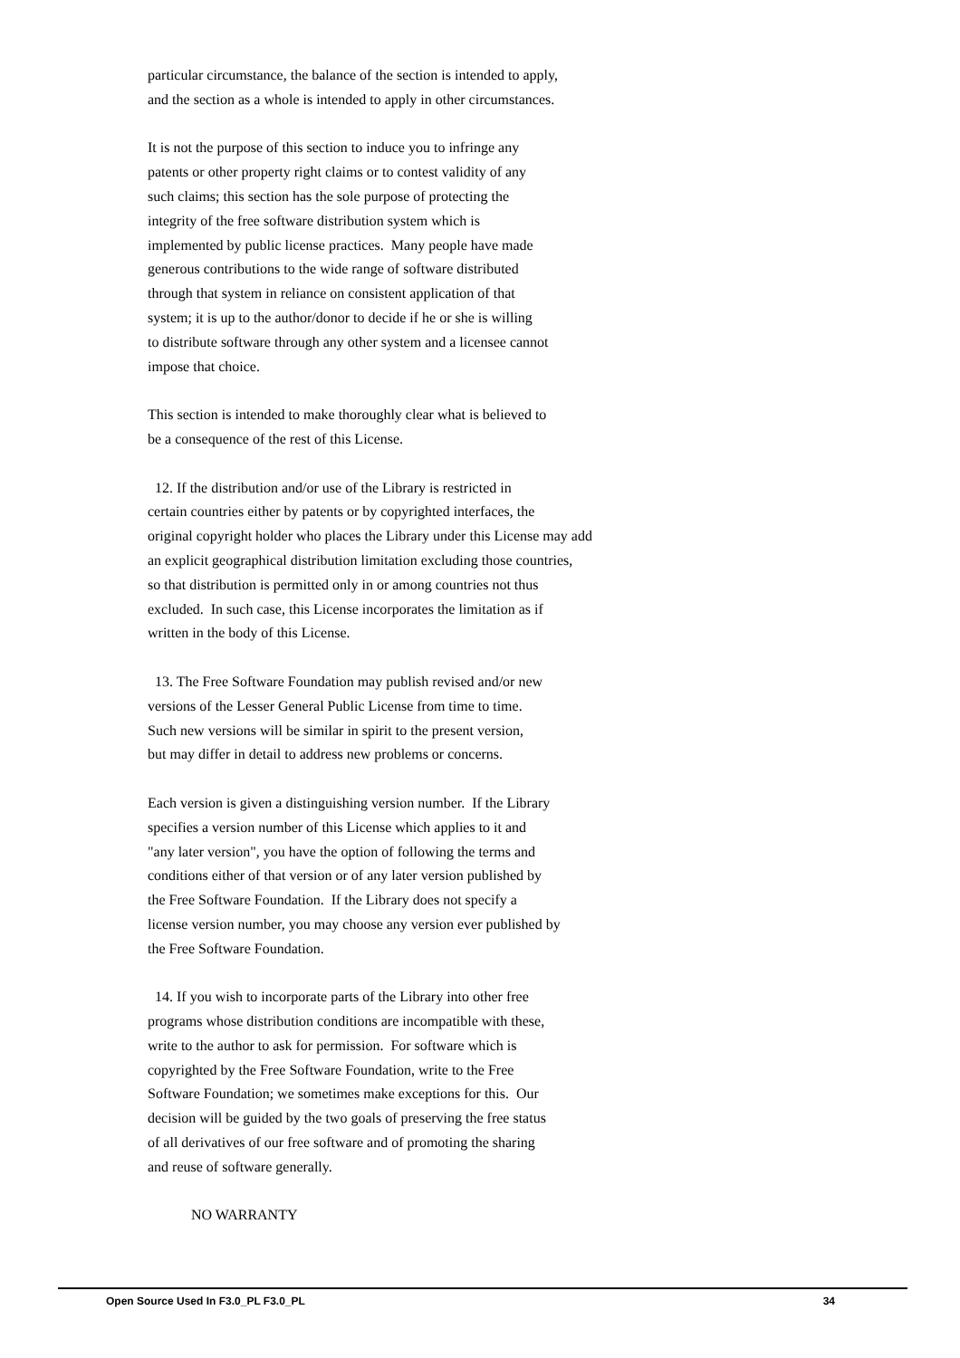particular circumstance, the balance of the section is intended to apply, and the section as a whole is intended to apply in other circumstances. It is not the purpose of this section to induce you to infringe any patents or other property right claims or to contest validity of any such claims; this section has the sole purpose of protecting the integrity of the free software distribution system which is implemented by public license practices. Many people have made generous contributions to the wide range of software distributed through that system in reliance on consistent application of that system; it is up to the author/donor to decide if he or she is willing to distribute software through any other system and a licensee cannot impose that choice. This section is intended to make thoroughly clear what is believed to be a consequence of the rest of this License. 12. If the distribution and/or use of the Library is restricted in certain countries either by patents or by copyrighted interfaces, the original copyright holder who places the Library under this License may add an explicit geographical distribution limitation excluding those countries, so that distribution is permitted only in or among countries not thus excluded. In such case, this License incorporates the limitation as if written in the body of this License. 13. The Free Software Foundation may publish revised and/or new versions of the Lesser General Public License from time to time. Such new versions will be similar in spirit to the present version, but may differ in detail to address new problems or concerns. Each version is given a distinguishing version number. If the Library specifies a version number of this License which applies to it and "any later version", you have the option of following the terms and conditions either of that version or of any later version published by the Free Software Foundation. If the Library does not specify a license version number, you may choose any version ever published by the Free Software Foundation. 14. If you wish to incorporate parts of the Library into other free programs whose distribution conditions are incompatible with these, write to the author to ask for permission. For software which is copyrighted by the Free Software Foundation, write to the Free Software Foundation; we sometimes make exceptions for this. Our decision will be guided by the two goals of preserving the free status of all derivatives of our free software and of promoting the sharing and reuse of software generally. NO WARRANTY
Open Source Used In F3.0_PL F3.0_PL 34